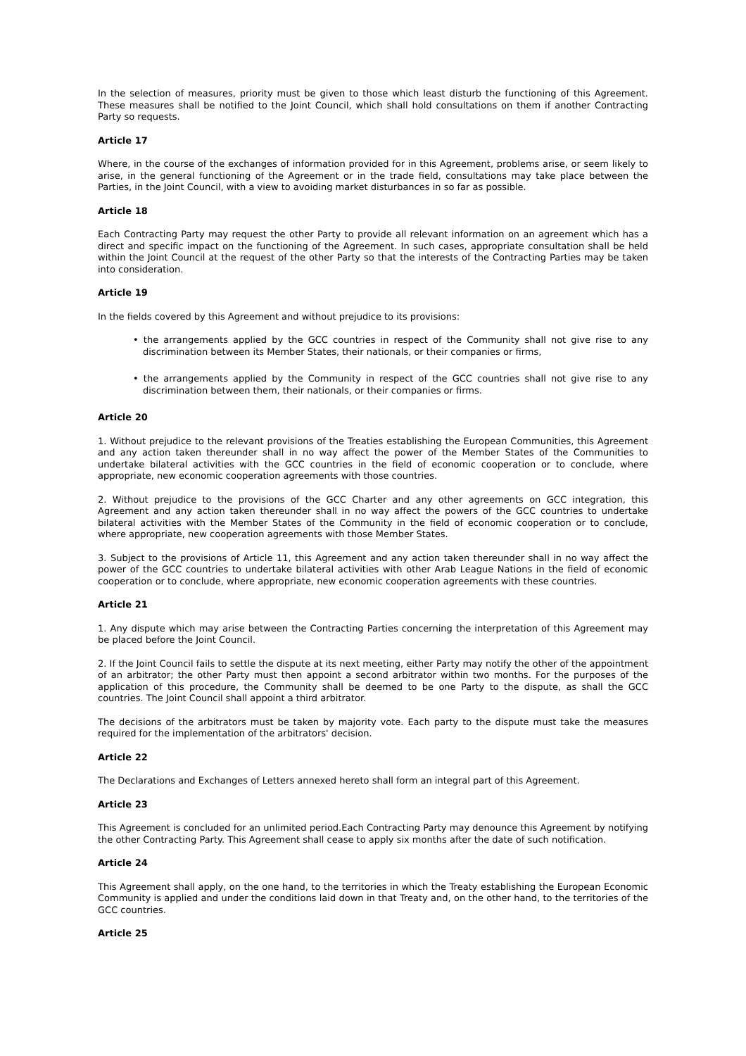In the selection of measures, priority must be given to those which least disturb the functioning of this Agreement. These measures shall be notified to the Joint Council, which shall hold consultations on them if another Contracting Party so requests.
Article 17
Where, in the course of the exchanges of information provided for in this Agreement, problems arise, or seem likely to arise, in the general functioning of the Agreement or in the trade field, consultations may take place between the Parties, in the Joint Council, with a view to avoiding market disturbances in so far as possible.
Article 18
Each Contracting Party may request the other Party to provide all relevant information on an agreement which has a direct and specific impact on the functioning of the Agreement. In such cases, appropriate consultation shall be held within the Joint Council at the request of the other Party so that the interests of the Contracting Parties may be taken into consideration.
Article 19
In the fields covered by this Agreement and without prejudice to its provisions:
• the arrangements applied by the GCC countries in respect of the Community shall not give rise to any discrimination between its Member States, their nationals, or their companies or firms,
• the arrangements applied by the Community in respect of the GCC countries shall not give rise to any discrimination between them, their nationals, or their companies or firms.
Article 20
1. Without prejudice to the relevant provisions of the Treaties establishing the European Communities, this Agreement and any action taken thereunder shall in no way affect the power of the Member States of the Communities to undertake bilateral activities with the GCC countries in the field of economic cooperation or to conclude, where appropriate, new economic cooperation agreements with those countries.
2. Without prejudice to the provisions of the GCC Charter and any other agreements on GCC integration, this Agreement and any action taken thereunder shall in no way affect the powers of the GCC countries to undertake bilateral activities with the Member States of the Community in the field of economic cooperation or to conclude, where appropriate, new cooperation agreements with those Member States.
3. Subject to the provisions of Article 11, this Agreement and any action taken thereunder shall in no way affect the power of the GCC countries to undertake bilateral activities with other Arab League Nations in the field of economic cooperation or to conclude, where appropriate, new economic cooperation agreements with these countries.
Article 21
1. Any dispute which may arise between the Contracting Parties concerning the interpretation of this Agreement may be placed before the Joint Council.
2. If the Joint Council fails to settle the dispute at its next meeting, either Party may notify the other of the appointment of an arbitrator; the other Party must then appoint a second arbitrator within two months. For the purposes of the application of this procedure, the Community shall be deemed to be one Party to the dispute, as shall the GCC countries. The Joint Council shall appoint a third arbitrator.
The decisions of the arbitrators must be taken by majority vote. Each party to the dispute must take the measures required for the implementation of the arbitrators' decision.
Article 22
The Declarations and Exchanges of Letters annexed hereto shall form an integral part of this Agreement.
Article 23
This Agreement is concluded for an unlimited period.Each Contracting Party may denounce this Agreement by notifying the other Contracting Party. This Agreement shall cease to apply six months after the date of such notification.
Article 24
This Agreement shall apply, on the one hand, to the territories in which the Treaty establishing the European Economic Community is applied and under the conditions laid down in that Treaty and, on the other hand, to the territories of the GCC countries.
Article 25